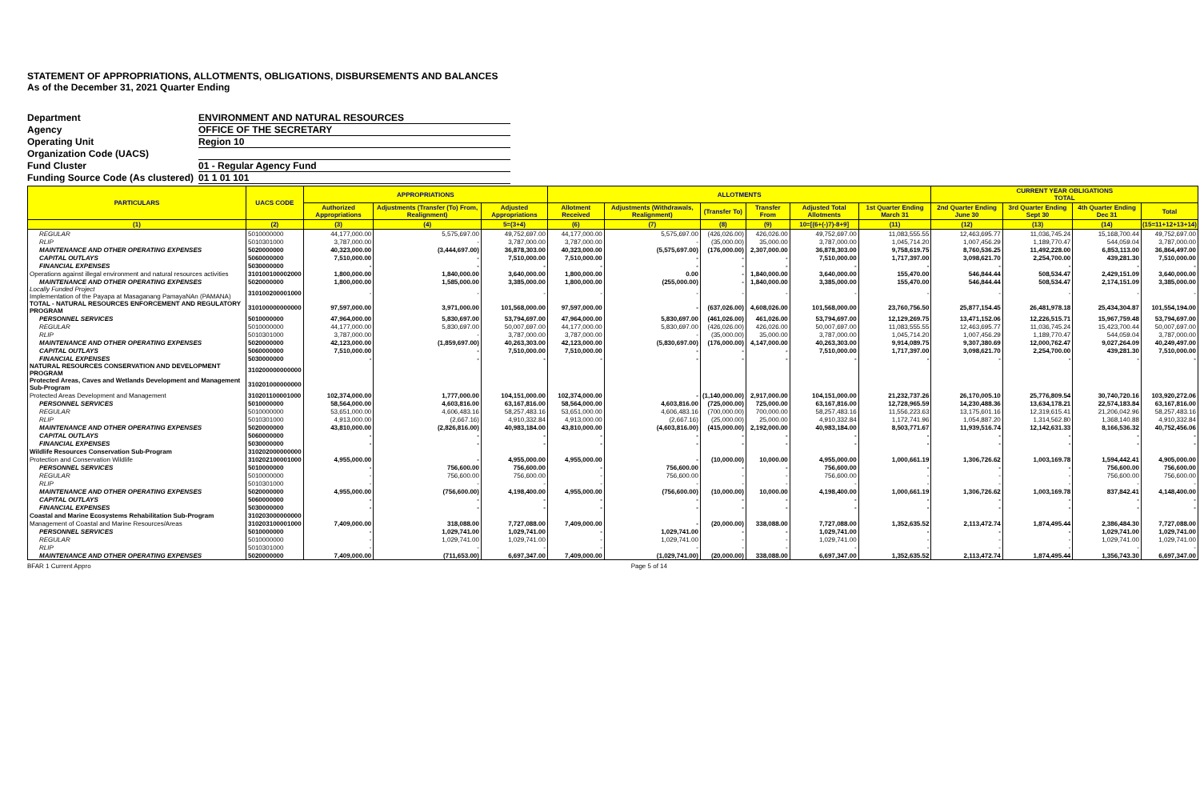STATEMENT OF APPROPRIATIONS, ALLOTMENTS, OBLIGATIONS, DISBURSEMENTS AND BALANCES
As of the December 31, 2021 Quarter Ending
Department ENVIRONMENT AND NATURAL RESOURCES
Agency OFFICE OF THE SECRETARY
Operating Unit Region 10
Organization Code (UACS)
Fund Cluster 01 - Regular Agency Fund
Funding Source Code (As clustered) 01 1 01 101
| PARTICULARS | UACS CODE | APPROPRIATIONS | | | ALLOTMENTS | | | | | | CURRENT YEAR OBLIGATIONS TOTAL | | | |
| --- | --- | --- | --- | --- | --- | --- | --- | --- | --- | --- | --- | --- | --- | --- |
| | | Authorized Appropriations | Adjustments (Transfer (To) From, Realignment) | Adjusted Appropriations | Allotment Received | Adjustments (Withdrawals, Realignment) | (Transfer To) | Transfer From | Adjusted Total Allotments | 1st Quarter Ending March 31 | 2nd Quarter Ending June 30 | 3rd Quarter Ending Sept 30 | 4th Quarter Ending Dec 31 | Total |
| (1) | (2) | (3) | (4) | 5=(3+4) | (6) | (7) | (8) | (9) | 10=[(6+(-)7)-8+9] | (11) | (12) | (13) | (14) | (15=11+12+13+14) |
| REGULAR | 5010000000 | 44,177,000.00 | 5,575,697.00 | 49,752,697.00 | 44,177,000.00 | 5,575,697.00 | (426,026.00) | 426,026.00 | 49,752,697.00 | 11,083,555.55 | 12,463,695.77 | 11,036,745.24 | 15,168,700.44 | 49,752,697.00 |
| RLIP | 5010301000 | 3,787,000.00 | - | 3,787,000.00 | 3,787,000.00 | - | (35,000.00) | 35,000.00 | 3,787,000.00 | 1,045,714.20 | 1,007,456.29 | 1,189,770.47 | 544,059.04 | 3,787,000.00 |
| MAINTENANCE AND OTHER OPERATING EXPENSES | 5020000000 | 40,323,000.00 | (3,444,697.00) | 36,878,303.00 | 40,323,000.00 | (5,575,697.00) | (176,000.00) | 2,307,000.00 | 36,878,303.00 | 9,758,619.75 | 8,760,536.25 | 11,492,228.00 | 6,853,113.00 | 36,864,497.00 |
| CAPITAL OUTLAYS | 5060000000 | 7,510,000.00 | - | 7,510,000.00 | 7,510,000.00 | - | - | - | 7,510,000.00 | 1,717,397.00 | 3,098,621.70 | 2,254,700.00 | 439,281.30 | 7,510,000.00 |
| FINANCIAL EXPENSES | 5030000000 | - | - | - | - | - | - | - | - | - | - | - | - | - |
| Operations against illegal environment and natural resources activities | 310100100002000 | 1,800,000.00 | 1,840,000.00 | 3,640,000.00 | 1,800,000.00 | 0.00 | - | 1,840,000.00 | 3,640,000.00 | 155,470.00 | 546,844.44 | 508,534.47 | 2,429,151.09 | 3,640,000.00 |
| MAINTENANCE AND OTHER OPERATING EXPENSES | 5020000000 | 1,800,000.00 | 1,585,000.00 | 3,385,000.00 | 1,800,000.00 | (255,000.00) | - | 1,840,000.00 | 3,385,000.00 | 155,470.00 | 546,844.44 | 508,534.47 | 2,174,151.09 | 3,385,000.00 |
| Locally Funded Project Implementation of the Payapa at Masaganang PamayaNAn (PAMANA) | 310100200001000 | - | - | - | - | - | - | - | - | - | - | - | - | - |
| TOTAL - NATURAL RESOURCES ENFORCEMENT AND REGULATORY PROGRAM | 310100000000000 | 97,597,000.00 | 3,971,000.00 | 101,568,000.00 | 97,597,000.00 | - | (637,026.00) | 4,608,026.00 | 101,568,000.00 | 23,760,756.50 | 25,877,154.45 | 26,481,978.18 | 25,434,304.87 | 101,554,194.00 |
| PERSONNEL SERVICES | 5010000000 | 47,964,000.00 | 5,830,697.00 | 53,794,697.00 | 47,964,000.00 | 5,830,697.00 | (461,026.00) | 461,026.00 | 53,794,697.00 | 12,129,269.75 | 13,471,152.06 | 12,226,515.71 | 15,967,759.48 | 53,794,697.00 |
| REGULAR | 5010000000 | 44,177,000.00 | 5,830,697.00 | 50,007,697.00 | 44,177,000.00 | 5,830,697.00 | (426,026.00) | 426,026.00 | 50,007,697.00 | 11,083,555.55 | 12,463,695.77 | 11,036,745.24 | 15,423,700.44 | 50,007,697.00 |
| RLIP | 5010301000 | 3,787,000.00 | - | 3,787,000.00 | 3,787,000.00 | - | (35,000.00) | 35,000.00 | 3,787,000.00 | 1,045,714.20 | 1,007,456.29 | 1,189,770.47 | 544,059.04 | 3,787,000.00 |
| MAINTENANCE AND OTHER OPERATING EXPENSES | 5020000000 | 42,123,000.00 | (1,859,697.00) | 40,263,303.00 | 42,123,000.00 | (5,830,697.00) | (176,000.00) | 4,147,000.00 | 40,263,303.00 | 9,914,089.75 | 9,307,380.69 | 12,000,762.47 | 9,027,264.09 | 40,249,497.00 |
| CAPITAL OUTLAYS | 5060000000 | 7,510,000.00 | - | 7,510,000.00 | 7,510,000.00 | - | - | - | 7,510,000.00 | 1,717,397.00 | 3,098,621.70 | 2,254,700.00 | 439,281.30 | 7,510,000.00 |
| FINANCIAL EXPENSES | 5030000000 | - | - | - | - | - | - | - | - | - | - | - | - | - |
| NATURAL RESOURCES CONSERVATION AND DEVELOPMENT PROGRAM | 310200000000000 | | | | | | | | | | | | | |
| Protected Areas, Caves and Wetlands Development and Management Sub-Program | 310201000000000 | | | | | | | | | | | | | |
| Protected Areas Development and Management | 310201100001000 | 102,374,000.00 | 1,777,000.00 | 104,151,000.00 | 102,374,000.00 | - | (1,140,000.00) | 2,917,000.00 | 104,151,000.00 | 21,232,737.26 | 26,170,005.10 | 25,776,809.54 | 30,740,720.16 | 103,920,272.06 |
| PERSONNEL SERVICES | 5010000000 | 58,564,000.00 | 4,603,816.00 | 63,167,816.00 | 58,564,000.00 | 4,603,816.00 | (725,000.00) | 725,000.00 | 63,167,816.00 | 12,728,965.59 | 14,230,488.36 | 13,634,178.21 | 22,574,183.84 | 63,167,816.00 |
| REGULAR | 5010000000 | 53,651,000.00 | 4,606,483.16 | 58,257,483.16 | 53,651,000.00 | 4,606,483.16 | (700,000.00) | 700,000.00 | 58,257,483.16 | 11,556,223.63 | 13,175,601.16 | 12,319,615.41 | 21,206,042.96 | 58,257,483.16 |
| RLIP | 5010301000 | 4,913,000.00 | (2,667.16) | 4,910,332.84 | 4,913,000.00 | (2,667.16) | (25,000.00) | 25,000.00 | 4,910,332.84 | 1,172,741.96 | 1,054,887.20 | 1,314,562.80 | 1,368,140.88 | 4,910,332.84 |
| MAINTENANCE AND OTHER OPERATING EXPENSES | 5020000000 | 43,810,000.00 | (2,826,816.00) | 40,983,184.00 | 43,810,000.00 | (4,603,816.00) | (415,000.00) | 2,192,000.00 | 40,983,184.00 | 8,503,771.67 | 11,939,516.74 | 12,142,631.33 | 8,166,536.32 | 40,752,456.06 |
| CAPITAL OUTLAYS | 5060000000 | - | - | - | - | - | - | - | - | - | - | - | - | - |
| FINANCIAL EXPENSES | 5030000000 | - | - | - | - | - | - | - | - | - | - | - | - | - |
| Wildlife Resources Conservation Sub-Program | 310202000000000 | | | | | | | | | | | | | |
| Protection and Conservation Wildlife | 310202100001000 | 4,955,000.00 | - | 4,955,000.00 | 4,955,000.00 | - | (10,000.00) | 10,000.00 | 4,955,000.00 | 1,000,661.19 | 1,306,726.62 | 1,003,169.78 | 1,594,442.41 | 4,905,000.00 |
| PERSONNEL SERVICES | 5010000000 | - | 756,600.00 | 756,600.00 | - | 756,600.00 | - | - | 756,600.00 | - | - | - | 756,600.00 | 756,600.00 |
| REGULAR | 5010000000 | - | 756,600.00 | 756,600.00 | - | 756,600.00 | - | - | 756,600.00 | - | - | - | 756,600.00 | 756,600.00 |
| RLIP | 5010301000 | - | - | - | - | - | - | - | - | - | - | - | - | - |
| MAINTENANCE AND OTHER OPERATING EXPENSES | 5020000000 | 4,955,000.00 | (756,600.00) | 4,198,400.00 | 4,955,000.00 | (756,600.00) | (10,000.00) | 10,000.00 | 4,198,400.00 | 1,000,661.19 | 1,306,726.62 | 1,003,169.78 | 837,842.41 | 4,148,400.00 |
| CAPITAL OUTLAYS | 5060000000 | - | - | - | - | - | - | - | - | - | - | - | - | - |
| FINANCIAL EXPENSES | 5030000000 | - | - | - | - | - | - | - | - | - | - | - | - | - |
| Coastal and Marine Ecosystems Rehabilitation Sub-Program | 310203000000000 | | | | | | | | | | | | | |
| Management of Coastal and Marine Resources/Areas | 310203100001000 | 7,409,000.00 | 318,088.00 | 7,727,088.00 | 7,409,000.00 | - | (20,000.00) | 338,088.00 | 7,727,088.00 | 1,352,635.52 | 2,113,472.74 | 1,874,495.44 | 2,386,484.30 | 7,727,088.00 |
| PERSONNEL SERVICES | 5010000000 | - | 1,029,741.00 | 1,029,741.00 | - | 1,029,741.00 | - | - | 1,029,741.00 | - | - | - | 1,029,741.00 | 1,029,741.00 |
| REGULAR | 5010000000 | - | 1,029,741.00 | 1,029,741.00 | - | 1,029,741.00 | - | - | 1,029,741.00 | - | - | - | 1,029,741.00 | 1,029,741.00 |
| RLIP | 5010301000 | - | - | - | - | - | - | - | - | - | - | - | - | - |
| MAINTENANCE AND OTHER OPERATING EXPENSES | 5020000000 | 7,409,000.00 | (711,653.00) | 6,697,347.00 | 7,409,000.00 | (1,029,741.00) | (20,000.00) | 338,088.00 | 6,697,347.00 | 1,352,635.52 | 2,113,472.74 | 1,874,495.44 | 1,356,743.30 | 6,697,347.00 |
BFAR 1 Current Appro Page 5 of 14